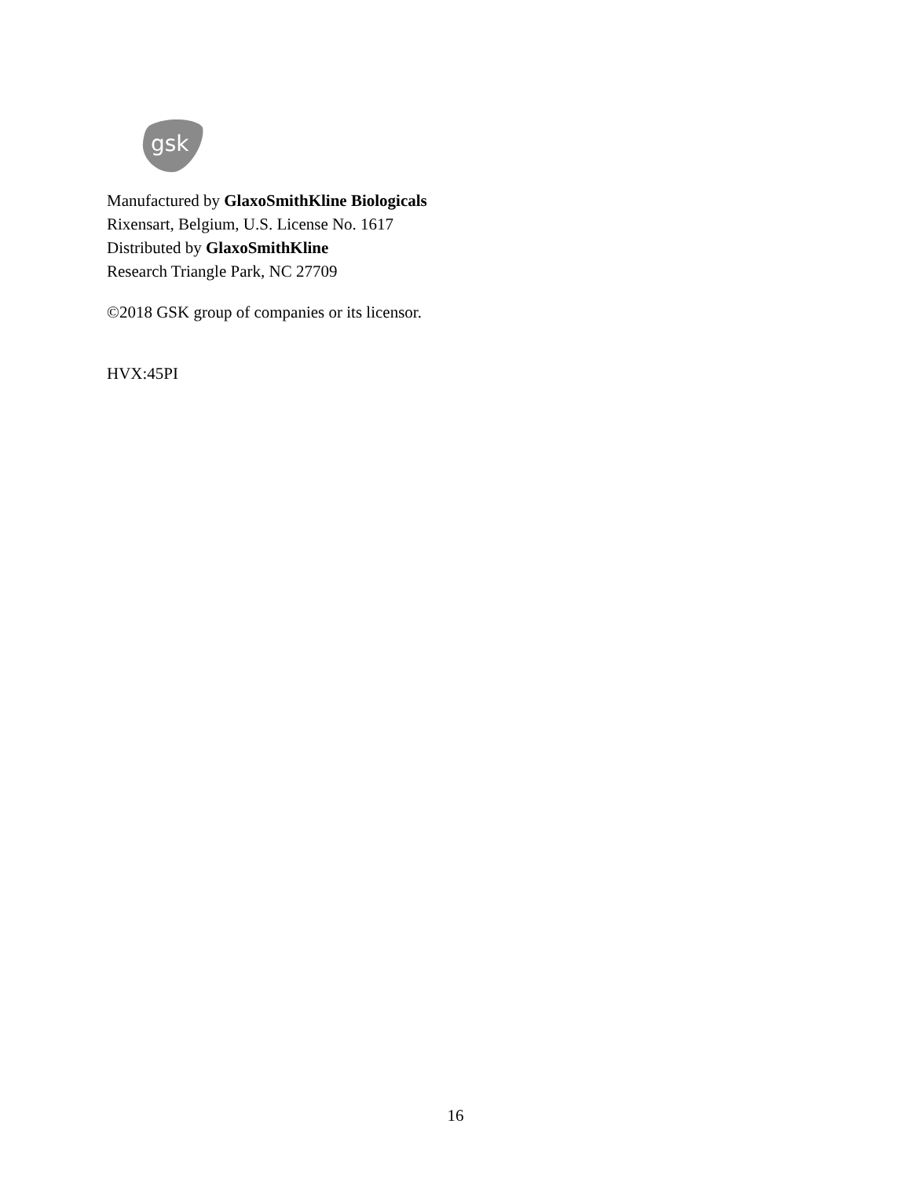gsk
Manufactured by GlaxoSmithKline Biologicals
Rixensart, Belgium, U.S. License No. 1617
Distributed by GlaxoSmithKline
Research Triangle Park, NC 27709
©2018 GSK group of companies or its licensor.
HVX:45PI
16